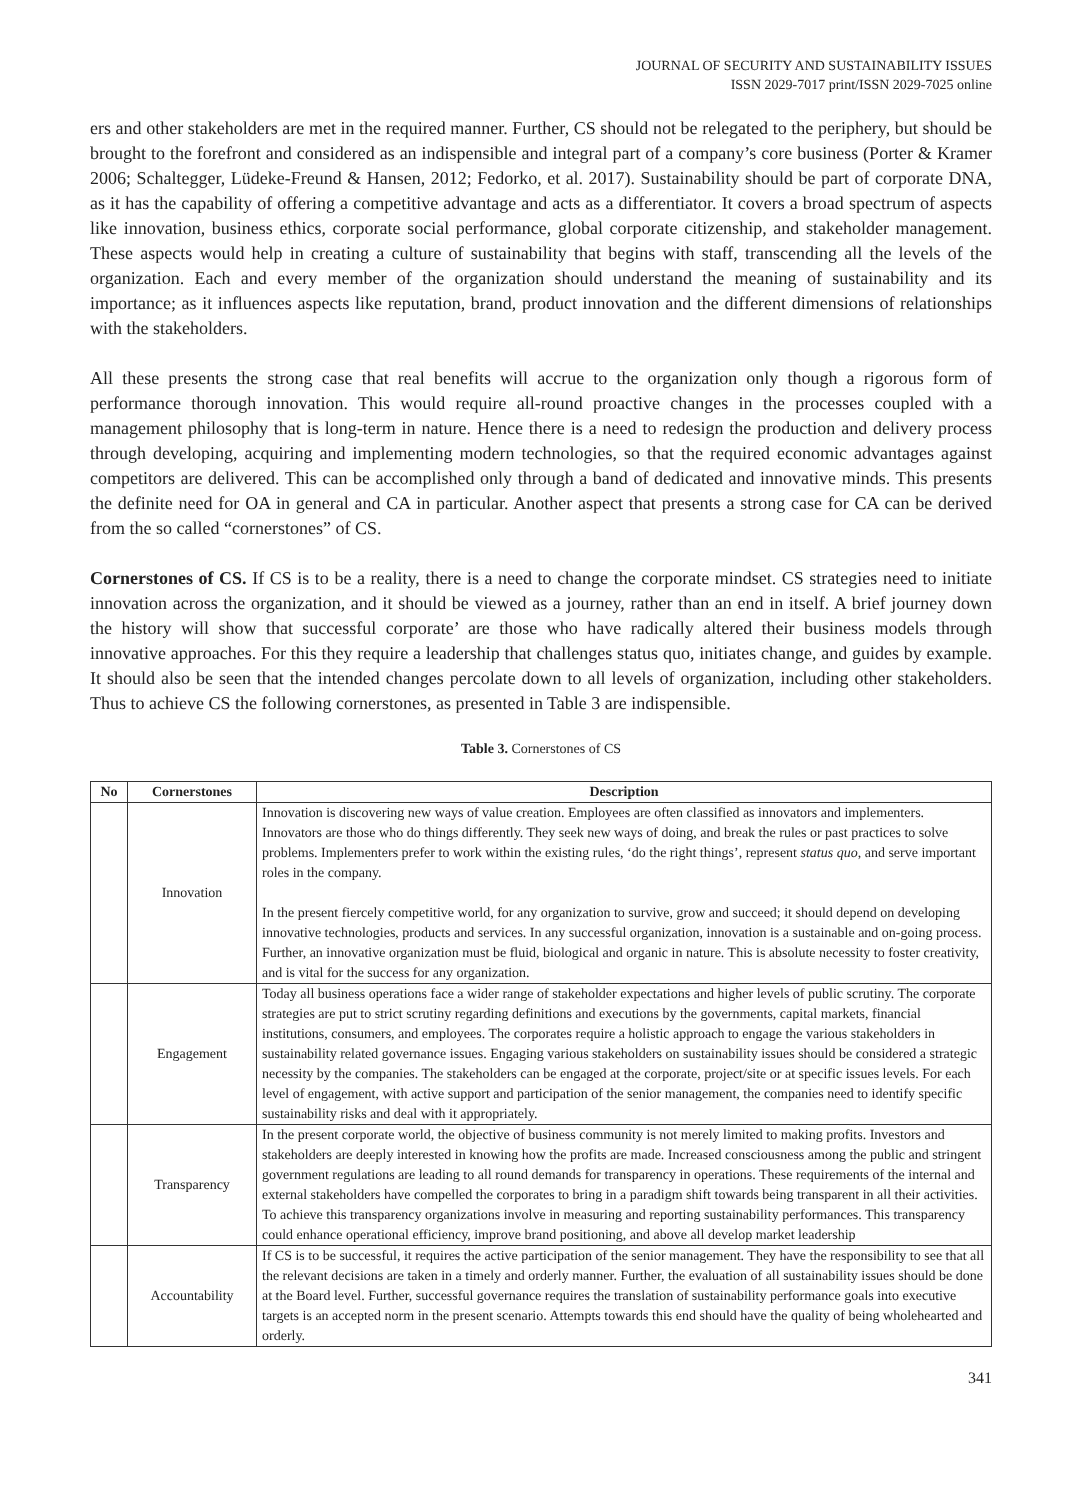JOURNAL OF SECURITY AND SUSTAINABILITY ISSUES
ISSN 2029-7017 print/ISSN 2029-7025 online
ers and other stakeholders are met in the required manner. Further, CS should not be relegated to the periphery, but should be brought to the forefront and considered as an indispensible and integral part of a company’s core business (Porter & Kramer 2006; Schaltegger, Lüdeke-Freund & Hansen, 2012; Fedorko, et al. 2017). Sustainability should be part of corporate DNA, as it has the capability of offering a competitive advantage and acts as a differentiator. It covers a broad spectrum of aspects like innovation, business ethics, corporate social performance, global corporate citizenship, and stakeholder management. These aspects would help in creating a culture of sustainability that begins with staff, transcending all the levels of the organization. Each and every member of the organization should understand the meaning of sustainability and its importance; as it influences aspects like reputation, brand, product innovation and the different dimensions of relationships with the stakeholders.
All these presents the strong case that real benefits will accrue to the organization only though a rigorous form of performance thorough innovation. This would require all-round proactive changes in the processes coupled with a management philosophy that is long-term in nature. Hence there is a need to redesign the production and delivery process through developing, acquiring and implementing modern technologies, so that the required economic advantages against competitors are delivered. This can be accomplished only through a band of dedicated and innovative minds. This presents the definite need for OA in general and CA in particular. Another aspect that presents a strong case for CA can be derived from the so called “cornerstones” of CS.
Cornerstones of CS. If CS is to be a reality, there is a need to change the corporate mindset. CS strategies need to initiate innovation across the organization, and it should be viewed as a journey, rather than an end in itself. A brief journey down the history will show that successful corporate’ are those who have radically altered their business models through innovative approaches. For this they require a leadership that challenges status quo, initiates change, and guides by example. It should also be seen that the intended changes percolate down to all levels of organization, including other stakeholders. Thus to achieve CS the following cornerstones, as presented in Table 3 are indispensible.
Table 3. Cornerstones of CS
| No | Cornerstones | Description |
| --- | --- | --- |
| | Innovation | Innovation is discovering new ways of value creation. Employees are often classified as innovators and implementers. Innovators are those who do things differently. They seek new ways of doing, and break the rules or past practices to solve problems. Implementers prefer to work within the existing rules, ‘do the right things’, represent status quo , and serve important roles in the company. In the present fiercely competitive world, for any organization to survive, grow and succeed; it should depend on developing innovative technologies, products and services. In any successful organization, innovation is a sustainable and on-going process. Further, an innovative organization must be fluid, biological and organic in nature. This is absolute necessity to foster creativity, and is vital for the success for any organization. |
| | Engagement | Today all business operations face a wider range of stakeholder expectations and higher levels of public scrutiny. The corporate strategies are put to strict scrutiny regarding definitions and executions by the governments, capital markets, financial institutions, consumers, and employees. The corporates require a holistic approach to engage the various stakeholders in sustainability related governance issues. Engaging various stakeholders on sustainability issues should be considered a strategic necessity by the companies. The stakeholders can be engaged at the corporate, project/site or at specific issues levels. For each level of engagement, with active support and participation of the senior management, the companies need to identify specific sustainability risks and deal with it appropriately. |
| | Transparency | In the present corporate world, the objective of business community is not merely limited to making profits. Investors and stakeholders are deeply interested in knowing how the profits are made. Increased consciousness among the public and stringent government regulations are leading to all round demands for transparency in operations. These requirements of the internal and external stakeholders have compelled the corporates to bring in a paradigm shift towards being transparent in all their activities. To achieve this transparency organizations involve in measuring and reporting sustainability performances. This transparency could enhance operational efficiency, improve brand positioning, and above all develop market leadership |
| | Accountability | If CS is to be successful, it requires the active participation of the senior management. They have the responsibility to see that all the relevant decisions are taken in a timely and orderly manner. Further, the evaluation of all sustainability issues should be done at the Board level. Further, successful governance requires the translation of sustainability performance goals into executive targets is an accepted norm in the present scenario. Attempts towards this end should have the quality of being wholehearted and orderly. |
341